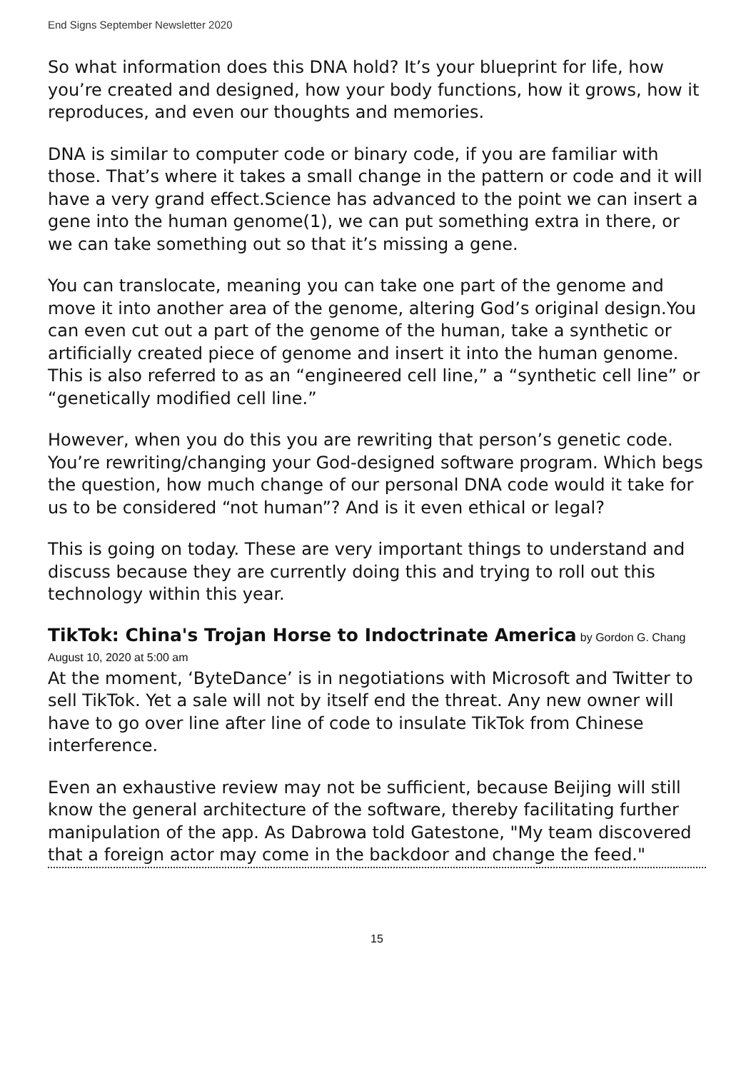End Signs September Newsletter 2020
So what information does this DNA hold? It’s your blueprint for life, how you’re created and designed, how your body functions, how it grows, how it reproduces, and even our thoughts and memories.
DNA is similar to computer code or binary code, if you are familiar with those. That’s where it takes a small change in the pattern or code and it will have a very grand effect.Science has advanced to the point we can insert a gene into the human genome(1), we can put something extra in there, or we can take something out so that it’s missing a gene.
You can translocate, meaning you can take one part of the genome and move it into another area of the genome, altering God’s original design.You can even cut out a part of the genome of the human, take a synthetic or artificially created piece of genome and insert it into the human genome. This is also referred to as an “engineered cell line,” a “synthetic cell line” or “genetically modified cell line.”
However, when you do this you are rewriting that person’s genetic code. You’re rewriting/changing your God-designed software program. Which begs the question, how much change of our personal DNA code would it take for us to be considered “not human”? And is it even ethical or legal?
This is going on today. These are very important things to understand and discuss because they are currently doing this and trying to roll out this technology within this year.
TikTok: China's Trojan Horse to Indoctrinate America
by Gordon G. Chang August 10, 2020 at 5:00 am
At the moment, ‘ByteDance’ is in negotiations with Microsoft and Twitter to sell TikTok. Yet a sale will not by itself end the threat. Any new owner will have to go over line after line of code to insulate TikTok from Chinese interference.
Even an exhaustive review may not be sufficient, because Beijing will still know the general architecture of the software, thereby facilitating further manipulation of the app. As Dabrowa told Gatestone, "My team discovered that a foreign actor may come in the backdoor and change the feed."
15